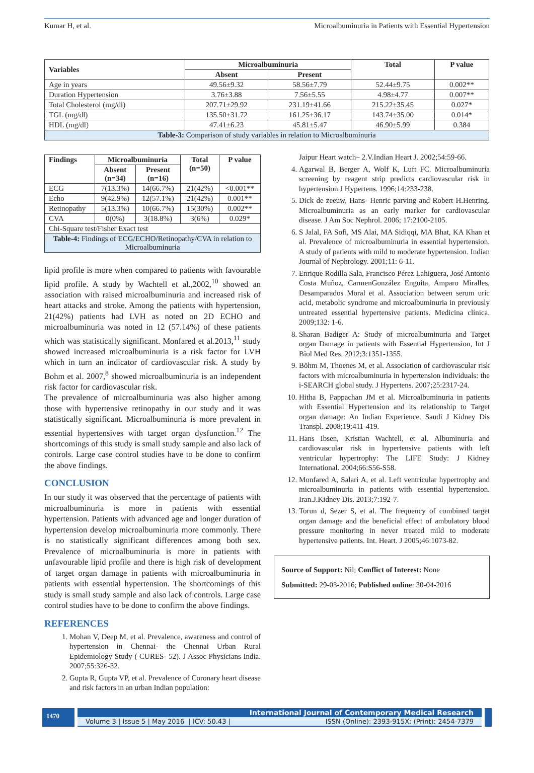Kumar H, et al. Microalbuminuria in Patients with Essential Hypertension
| Variables | Microalbuminuria | | Total | P value |
| --- | --- | --- | --- | --- |
| | Absent | Present | | |
| Age in years | 49.56±9.32 | 58.56±7.79 | 52.44±9.75 | 0.002** |
| Duration Hypertension | 3.76±3.88 | 7.56±5.55 | 4.98±4.77 | 0.007** |
| Total Cholesterol (mg/dl) | 207.71±29.92 | 231.19±41.66 | 215.22±35.45 | 0.027* |
| TGL (mg/dl) | 135.50±31.72 | 161.25±36.17 | 143.74±35.00 | 0.014* |
| HDL (mg/dl) | 47.41±6.23 | 45.81±5.47 | 46.90±5.99 | 0.384 |
| Table-3: Comparison of study variables in relation to Microalbuminuria | | | | |
| Findings | Microalbuminuria | | Total (n=50) | P value |
| --- | --- | --- | --- | --- |
| | Absent (n=34) | Present (n=16) | | |
| ECG | 7(13.3%) | 14(66.7%) | 21(42%) | <0.001** |
| Echo | 9(42.9%) | 12(57.1%) | 21(42%) | 0.001** |
| Retinopathy | 5(13.3%) | 10(66.7%) | 15(30%) | 0.002** |
| CVA | 0(0%) | 3(18.8%) | 3(6%) | 0.029* |
| Chi-Square test/Fisher Exact test | | | | |
| Table-4: Findings of ECG/ECHO/Retinopathy/CVA in relation to Microalbuminuria | | | | |
lipid profile is more when compared to patients with favourable lipid profile. A study by Wachtell et al.,2002,<sup>10</sup> showed an association with raised microalbuminuria and increased risk of heart attacks and stroke. Among the patients with hypertension, 21(42%) patients had LVH as noted on 2D ECHO and microalbuminuria was noted in 12 (57.14%) of these patients which was statistically significant. Monfared et al.2013,<sup>11</sup> study showed increased microalbuminuria is a risk factor for LVH which in turn an indicator of cardiovascular risk. A study by Bohm et al. 2007,<sup>8</sup> showed microalbuminuria is an independent risk factor for cardiovascular risk.
The prevalence of microalbuminuria was also higher among those with hypertensive retinopathy in our study and it was statistically significant. Microalbuminuria is more prevalent in essential hypertensives with target organ dysfunction.<sup>12</sup> The shortcomings of this study is small study sample and also lack of controls. Large case control studies have to be done to confirm the above findings.
CONCLUSION
In our study it was observed that the percentage of patients with microalbuminuria is more in patients with essential hypertension. Patients with advanced age and longer duration of hypertension develop microalbuminuria more commonly. There is no statistically significant differences among both sex. Prevalence of microalbuminuria is more in patients with unfavourable lipid profile and there is high risk of development of target organ damage in patients with microalbuminuria in patients with essential hypertension. The shortcomings of this study is small study sample and also lack of controls. Large case control studies have to be done to confirm the above findings.
REFERENCES
1. Mohan V, Deep M, et al. Prevalence, awareness and control of hypertension in Chennai- the Chennai Urban Rural Epidemiology Study ( CURES- 52). J Assoc Physicians India. 2007;55:326-32.
2. Gupta R, Gupta VP, et al. Prevalence of Coronary heart disease and risk factors in an urban Indian population:
Jaipur Heart watch– 2.V.Indian Heart J. 2002;54:59-66.
4. Agarwal B, Berger A, Wolf K, Luft FC. Microalbuminuria screening by reagent strip predicts cardiovascular risk in hypertension.J Hypertens. 1996;14:233-238.
5. Dick de zeeuw, Hans- Henric parving and Robert H.Henring. Microalbuminuria as an early marker for cardiovascular disease. J Am Soc Nephrol. 2006; 17:2100-2105.
6. S Jalal, FA Sofi, MS Alai, MA Sidiqqi, MA Bhat, KA Khan et al. Prevalence of microalbuminuria in essential hypertension. A study of patients with mild to moderate hypertension. Indian Journal of Nephrology. 2001;11: 6-11.
7. Enrique Rodilla Sala, Francisco Pérez Lahiguera, José Antonio Costa Muñoz, CarmenGonzález Enguita, Amparo Miralles, Desamparados Moral et al. Association between serum uric acid, metabolic syndrome and microalbuminuria in previously untreated essential hypertensive patients. Medicina clínica. 2009;132: 1-6.
8. Sharan Badiger A: Study of microalbuminuria and Target organ Damage in patients with Essential Hypertension, Int J Biol Med Res. 2012;3:1351-1355.
9. Böhm M, Thoenes M, et al. Association of cardiovascular risk factors with microalbuminuria in hypertension individuals: the i-SEARCH global study. J Hypertens. 2007;25:2317-24.
10. Hitha B, Pappachan JM et al. Microalbuminuria in patients with Essential Hypertension and its relationship to Target organ damage: An Indian Experience. Saudi J Kidney Dis Transpl. 2008;19:411-419.
11. Hans Ibsen, Kristian Wachtell, et al. Albuminuria and cardiovascular risk in hypertensive patients with left ventricular hypertrophy: The LIFE Study: J Kidney International. 2004;66:S56-S58.
12. Monfared A, Salari A, et al. Left ventricular hypertrophy and microalbuminuria in patients with essential hypertension. Iran.J.Kidney Dis. 2013;7:192-7.
13. Torun d, Sezer S, et al. The frequency of combined target organ damage and the beneficial effect of ambulatory blood pressure monitoring in never treated mild to moderate hypertensive patients. Int. Heart. J 2005;46:1073-82.
Source of Support: Nil; Conflict of Interest: None
Submitted: 29-03-2016; Published online: 30-04-2016
1470
International Journal of Contemporary Medical Research
Volume 3 | Issue 5 | May 2016 | ICV: 50.43 | ISSN (Online): 2393-915X; (Print): 2454-7379